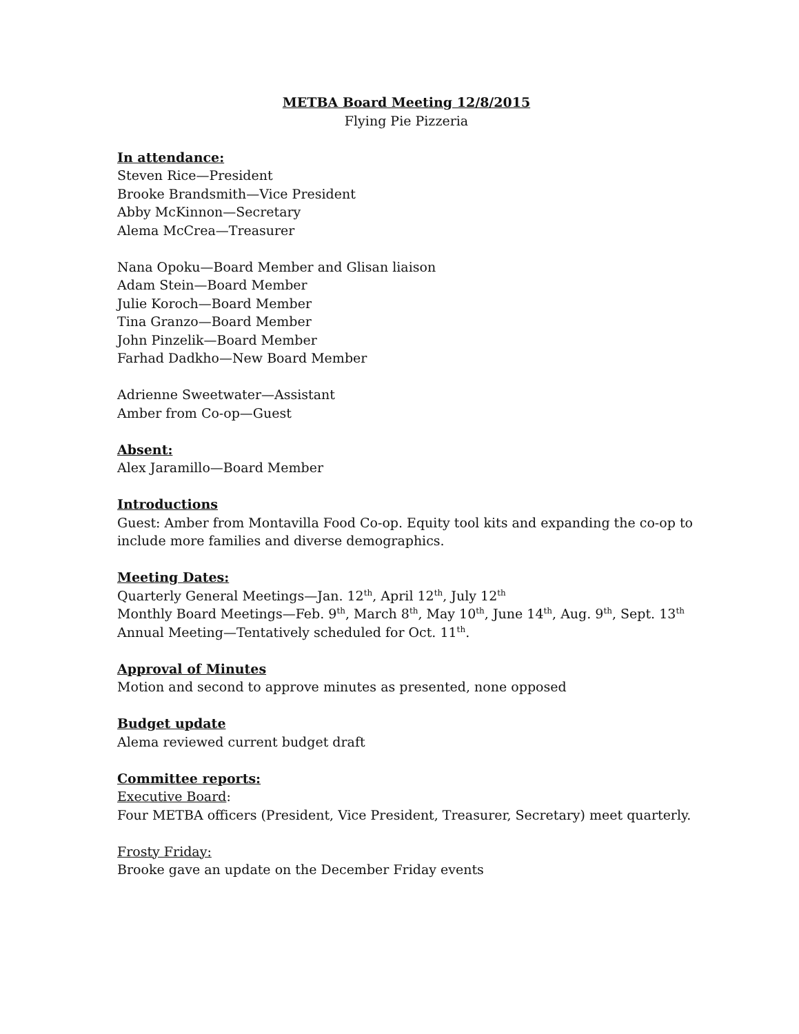METBA Board Meeting 12/8/2015
Flying Pie Pizzeria
In attendance:
Steven Rice—President
Brooke Brandsmith—Vice President
Abby McKinnon—Secretary
Alema McCrea—Treasurer
Nana Opoku—Board Member and Glisan liaison
Adam Stein—Board Member
Julie Koroch—Board Member
Tina Granzo—Board Member
John Pinzelik—Board Member
Farhad Dadkho—New Board Member
Adrienne Sweetwater—Assistant
Amber from Co-op—Guest
Absent:
Alex Jaramillo—Board Member
Introductions
Guest: Amber from Montavilla Food Co-op. Equity tool kits and expanding the co-op to include more families and diverse demographics.
Meeting Dates:
Quarterly General Meetings—Jan. 12<sup>th</sup>, April 12<sup>th</sup>, July 12<sup>th</sup>
Monthly Board Meetings—Feb. 9<sup>th</sup>, March 8<sup>th</sup>, May 10<sup>th</sup>, June 14<sup>th</sup>, Aug. 9<sup>th</sup>, Sept. 13<sup>th</sup>
Annual Meeting—Tentatively scheduled for Oct. 11<sup>th</sup>.
Approval of Minutes
Motion and second to approve minutes as presented, none opposed
Budget update
Alema reviewed current budget draft
Committee reports:
Executive Board:
Four METBA officers (President, Vice President, Treasurer, Secretary) meet quarterly.
Frosty Friday:
Brooke gave an update on the December Friday events